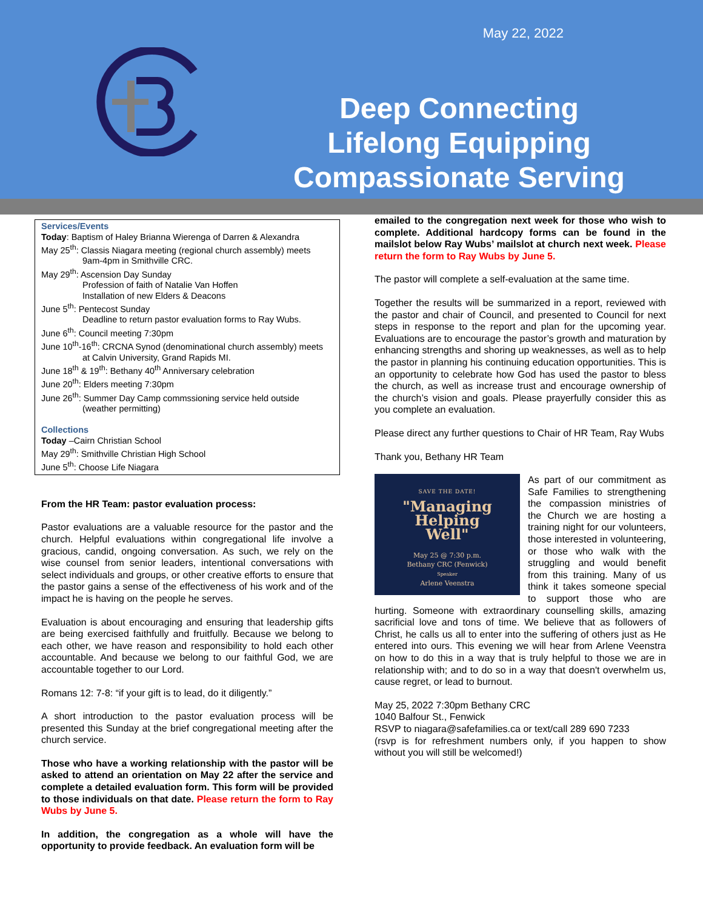May 22, 2022
Deep Connecting
Lifelong Equipping
Compassionate Serving
Services/Events
Today: Baptism of Haley Brianna Wierenga of Darren & Alexandra
May 25<sup>th</sup>: Classis Niagara meeting (regional church assembly) meets
9am-4pm in Smithville CRC.
May 29<sup>th</sup>: Ascension Day Sunday
Profession of faith of Natalie Van Hoffen
Installation of new Elders & Deacons
June 5<sup>th</sup>: Pentecost Sunday
Deadline to return pastor evaluation forms to Ray Wubs.
June 6<sup>th</sup>: Council meeting 7:30pm
June 10<sup>th</sup>-16<sup>th</sup>: CRCNA Synod (denominational church assembly) meets
at Calvin University, Grand Rapids MI.
June 18<sup>th</sup> & 19<sup>th</sup>: Bethany 40<sup>th</sup> Anniversary celebration
June 20<sup>th</sup>: Elders meeting 7:30pm
June 26<sup>th</sup>: Summer Day Camp commssioning service held outside
(weather permitting)
Collections
Today –Cairn Christian School
May 29<sup>th</sup>: Smithville Christian High School
June 5<sup>th</sup>: Choose Life Niagara
From the HR Team: pastor evaluation process:
Pastor evaluations are a valuable resource for the pastor and the church. Helpful evaluations within congregational life involve a gracious, candid, ongoing conversation. As such, we rely on the wise counsel from senior leaders, intentional conversations with select individuals and groups, or other creative efforts to ensure that the pastor gains a sense of the effectiveness of his work and of the impact he is having on the people he serves.
Evaluation is about encouraging and ensuring that leadership gifts are being exercised faithfully and fruitfully. Because we belong to each other, we have reason and responsibility to hold each other accountable. And because we belong to our faithful God, we are accountable together to our Lord.
Romans 12: 7-8: “if your gift is to lead, do it diligently.”
A short introduction to the pastor evaluation process will be presented this Sunday at the brief congregational meeting after the church service.
Those who have a working relationship with the pastor will be asked to attend an orientation on May 22 after the service and complete a detailed evaluation form. This form will be provided to those individuals on that date. Please return the form to Ray Wubs by June 5.
In addition, the congregation as a whole will have the opportunity to provide feedback. An evaluation form will be
emailed to the congregation next week for those who wish to complete. Additional hardcopy forms can be found in the mailslot below Ray Wubs’ mailslot at church next week. Please return the form to Ray Wubs by June 5.
The pastor will complete a self-evaluation at the same time.
Together the results will be summarized in a report, reviewed with the pastor and chair of Council, and presented to Council for next steps in response to the report and plan for the upcoming year. Evaluations are to encourage the pastor’s growth and maturation by enhancing strengths and shoring up weaknesses, as well as to help the pastor in planning his continuing education opportunities. This is an opportunity to celebrate how God has used the pastor to bless the church, as well as increase trust and encourage ownership of the church’s vision and goals. Please prayerfully consider this as you complete an evaluation.
Please direct any further questions to Chair of HR Team, Ray Wubs
Thank you, Bethany HR Team
SAVE THE DATE!
"Managing
Helping
Well"
May 25 @ 7:30 p.m.
Bethany CRC (Fenwick)
Speaker
Arlene Veenstra
As part of our commitment as Safe Families to strengthening the compassion ministries of the Church we are hosting a training night for our volunteers, those interested in volunteering, or those who walk with the struggling and would benefit from this training. Many of us think it takes someone special to support those who are hurting. Someone with extraordinary counselling skills, amazing sacrificial love and tons of time. We believe that as followers of Christ, he calls us all to enter into the suffering of others just as He entered into ours. This evening we will hear from Arlene Veenstra on how to do this in a way that is truly helpful to those we are in relationship with; and to do so in a way that doesn't overwhelm us, cause regret, or lead to burnout.
May 25, 2022 7:30pm Bethany CRC
1040 Balfour St., Fenwick
RSVP to niagara@safefamilies.ca or text/call 289 690 7233
(rsvp is for refreshment numbers only, if you happen to show without you will still be welcomed!)